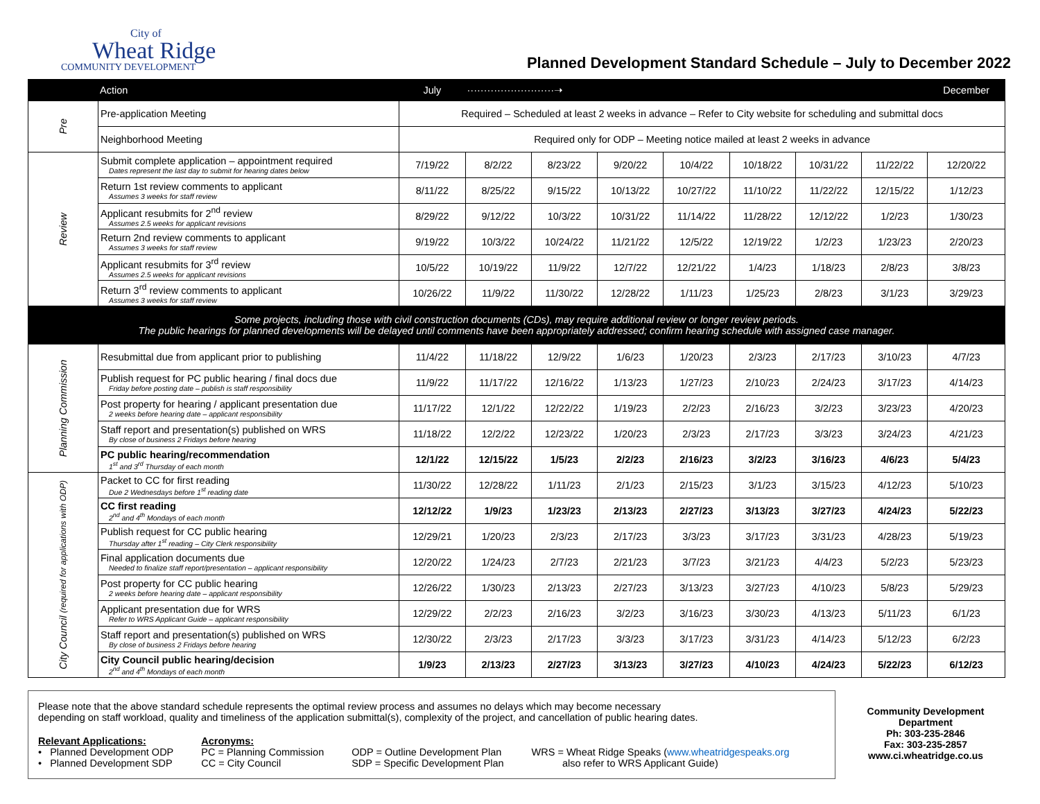City of
Wheat Ridge
COMMUNITY DEVELOPMENT
Planned Development Standard Schedule – July to December 2022
| | Action | July | ··························➝ | | | | | | | December |
| --- | --- | --- | --- | --- | --- | --- | --- | --- | --- | --- |
| Pre | Pre-application Meeting | Required – Scheduled at least 2 weeks in advance – Refer to City website for scheduling and submittal docs | | | | | | | | |
| | Neighborhood Meeting | Required only for ODP – Meeting notice mailed at least 2 weeks in advance | | | | | | | | |
| Review | Submit complete application – appointment required Dates represent the last day to submit for hearing dates below | 7/19/22 | 8/2/22 | 8/23/22 | 9/20/22 | 10/4/22 | 10/18/22 | 10/31/22 | 11/22/22 | 12/20/22 |
| | Return 1st review comments to applicant Assumes 3 weeks for staff review | 8/11/22 | 8/25/22 | 9/15/22 | 10/13/22 | 10/27/22 | 11/10/22 | 11/22/22 | 12/15/22 | 1/12/23 |
| | Applicant resubmits for 2<sup>nd</sup> review Assumes 2.5 weeks for applicant revisions | 8/29/22 | 9/12/22 | 10/3/22 | 10/31/22 | 11/14/22 | 11/28/22 | 12/12/22 | 1/2/23 | 1/30/23 |
| | Return 2nd review comments to applicant Assumes 3 weeks for staff review | 9/19/22 | 10/3/22 | 10/24/22 | 11/21/22 | 12/5/22 | 12/19/22 | 1/2/23 | 1/23/23 | 2/20/23 |
| | Applicant resubmits for 3<sup>rd</sup> review Assumes 2.5 weeks for applicant revisions | 10/5/22 | 10/19/22 | 11/9/22 | 12/7/22 | 12/21/22 | 1/4/23 | 1/18/23 | 2/8/23 | 3/8/23 |
| | Return 3<sup>rd</sup> review comments to applicant Assumes 3 weeks for staff review | 10/26/22 | 11/9/22 | 11/30/22 | 12/28/22 | 1/11/23 | 1/25/23 | 2/8/23 | 3/1/23 | 3/29/23 |
| Some projects, including those with civil construction documents (CDs), may require additional review or longer review periods. The public hearings for planned developments will be delayed until comments have been appropriately addressed; confirm hearing schedule with assigned case manager. | | | | | | | | | | |
| Planning Commission | Resubmittal due from applicant prior to publishing | 11/4/22 | 11/18/22 | 12/9/22 | 1/6/23 | 1/20/23 | 2/3/23 | 2/17/23 | 3/10/23 | 4/7/23 |
| | Publish request for PC public hearing / final docs due Friday before posting date – publish is staff responsibility | 11/9/22 | 11/17/22 | 12/16/22 | 1/13/23 | 1/27/23 | 2/10/23 | 2/24/23 | 3/17/23 | 4/14/23 |
| | Post property for hearing / applicant presentation due 2 weeks before hearing date – applicant responsibility | 11/17/22 | 12/1/22 | 12/22/22 | 1/19/23 | 2/2/23 | 2/16/23 | 3/2/23 | 3/23/23 | 4/20/23 |
| | Staff report and presentation(s) published on WRS By close of business 2 Fridays before hearing | 11/18/22 | 12/2/22 | 12/23/22 | 1/20/23 | 2/3/23 | 2/17/23 | 3/3/23 | 3/24/23 | 4/21/23 |
| | PC public hearing/recommendation 1<sup>st</sup> and 3<sup>rd</sup> Thursday of each month | 12/1/22 | 12/15/22 | 1/5/23 | 2/2/23 | 2/16/23 | 3/2/23 | 3/16/23 | 4/6/23 | 5/4/23 |
| City Council (required for applications with ODP) | Packet to CC for first reading Due 2 Wednesdays before 1<sup>st</sup> reading date | 11/30/22 | 12/28/22 | 1/11/23 | 2/1/23 | 2/15/23 | 3/1/23 | 3/15/23 | 4/12/23 | 5/10/23 |
| | CC first reading 2<sup>nd</sup> and 4<sup>th</sup> Mondays of each month | 12/12/22 | 1/9/23 | 1/23/23 | 2/13/23 | 2/27/23 | 3/13/23 | 3/27/23 | 4/24/23 | 5/22/23 |
| | Publish request for CC public hearing Thursday after 1<sup>st</sup> reading – City Clerk responsibility | 12/29/21 | 1/20/23 | 2/3/23 | 2/17/23 | 3/3/23 | 3/17/23 | 3/31/23 | 4/28/23 | 5/19/23 |
| | Final application documents due Needed to finalize staff report/presentation – applicant responsibility | 12/20/22 | 1/24/23 | 2/7/23 | 2/21/23 | 3/7/23 | 3/21/23 | 4/4/23 | 5/2/23 | 5/23/23 |
| | Post property for CC public hearing 2 weeks before hearing date – applicant responsibility | 12/26/22 | 1/30/23 | 2/13/23 | 2/27/23 | 3/13/23 | 3/27/23 | 4/10/23 | 5/8/23 | 5/29/23 |
| | Applicant presentation due for WRS Refer to WRS Applicant Guide – applicant responsibility | 12/29/22 | 2/2/23 | 2/16/23 | 3/2/23 | 3/16/23 | 3/30/23 | 4/13/23 | 5/11/23 | 6/1/23 |
| | Staff report and presentation(s) published on WRS By close of business 2 Fridays before hearing | 12/30/22 | 2/3/23 | 2/17/23 | 3/3/23 | 3/17/23 | 3/31/23 | 4/14/23 | 5/12/23 | 6/2/23 |
| | City Council public hearing/decision 2<sup>nd</sup> and 4<sup>th</sup> Mondays of each month | 1/9/23 | 2/13/23 | 2/27/23 | 3/13/23 | 3/27/23 | 4/10/23 | 4/24/23 | 5/22/23 | 6/12/23 |
Please note that the above standard schedule represents the optimal review process and assumes no delays which may become necessary
depending on staff workload, quality and timeliness of the application submittal(s), complexity of the project, and cancellation of public hearing dates.
Relevant Applications:
• Planned Development ODP
• Planned Development SDP
Acronyms:
PC = Planning Commission
CC = City Council
ODP = Outline Development Plan
SDP = Specific Development Plan
WRS = Wheat Ridge Speaks (www.wheatridgespeaks.org
also refer to WRS Applicant Guide)
Community Development
Department
Ph: 303-235-2846
Fax: 303-235-2857
www.ci.wheatridge.co.us